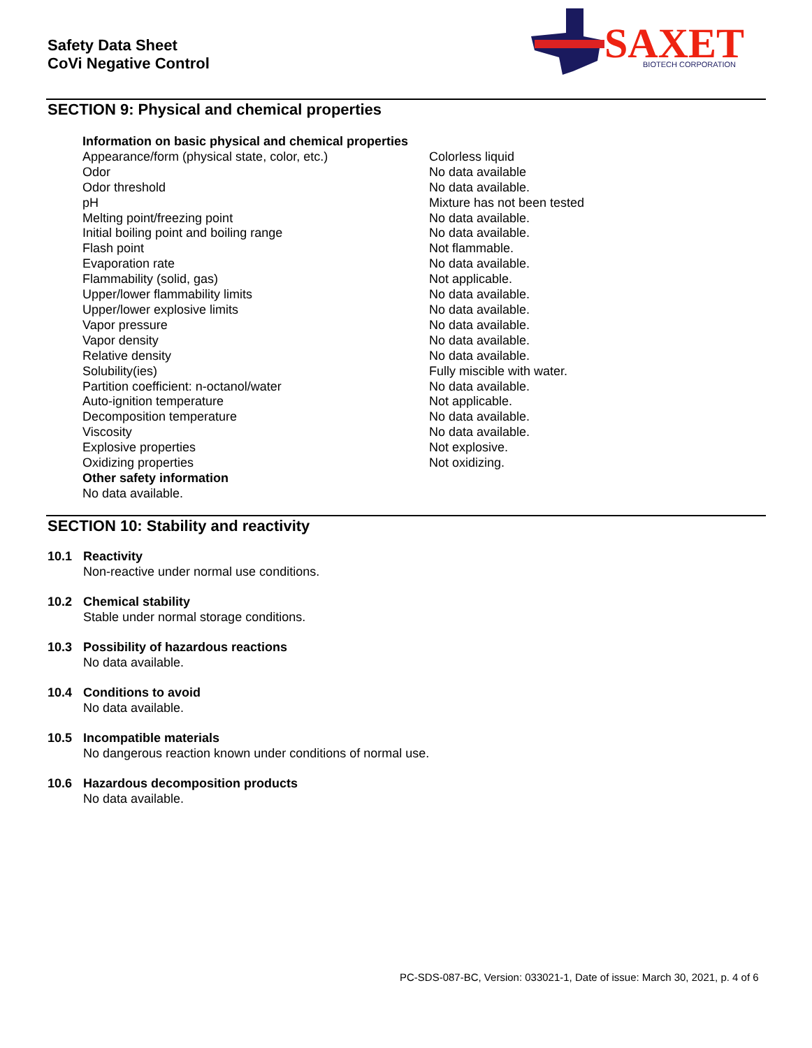Safety Data Sheet
CoVi Negative Control
SAXET
BIOTECH CORPORATION
SECTION 9: Physical and chemical properties
| Information on basic physical and chemical properties | |
| --- | --- |
| Appearance/form (physical state, color, etc.) | Colorless liquid |
| Odor | No data available |
| Odor threshold | No data available. |
| pH | Mixture has not been tested |
| Melting point/freezing point | No data available. |
| Initial boiling point and boiling range | No data available. |
| Flash point | Not flammable. |
| Evaporation rate | No data available. |
| Flammability (solid, gas) | Not applicable. |
| Upper/lower flammability limits | No data available. |
| Upper/lower explosive limits | No data available. |
| Vapor pressure | No data available. |
| Vapor density | No data available. |
| Relative density | No data available. |
| Solubility(ies) | Fully miscible with water. |
| Partition coefficient: n-octanol/water | No data available. |
| Auto-ignition temperature | Not applicable. |
| Decomposition temperature | No data available. |
| Viscosity | No data available. |
| Explosive properties | Not explosive. |
| Oxidizing properties | Not oxidizing. |
| Other safety information | |
| No data available. | |
SECTION 10: Stability and reactivity
10.1 Reactivity
Non-reactive under normal use conditions.
10.2 Chemical stability
Stable under normal storage conditions.
10.3 Possibility of hazardous reactions
No data available.
10.4 Conditions to avoid
No data available.
10.5 Incompatible materials
No dangerous reaction known under conditions of normal use.
10.6 Hazardous decomposition products
No data available.
PC-SDS-087-BC, Version: 033021-1, Date of issue: March 30, 2021, p. 4 of 6